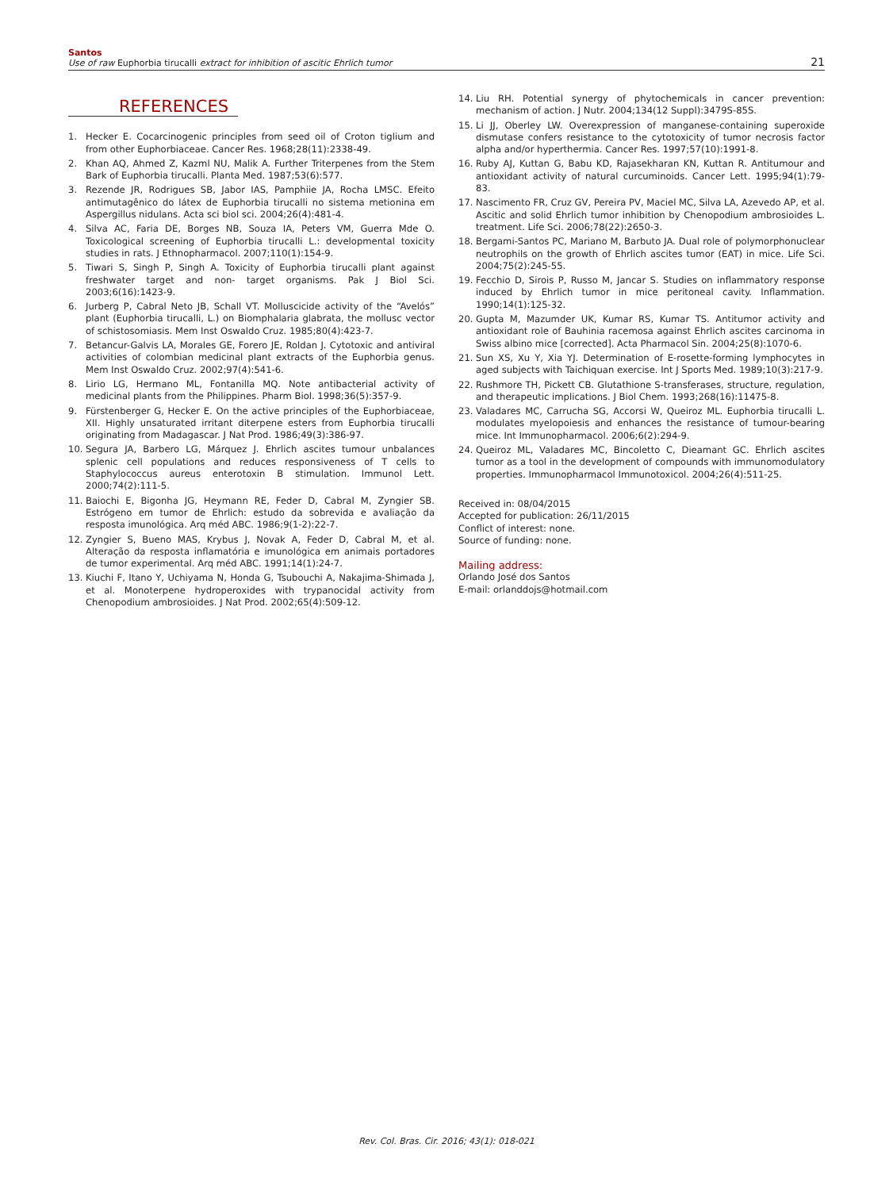Santos
Use of raw Euphorbia tirucalli extract for inhibition of ascitic Ehrlich tumor
21
REFERENCES
1. Hecker E. Cocarcinogenic principles from seed oil of Croton tiglium and from other Euphorbiaceae. Cancer Res. 1968;28(11):2338-49.
2. Khan AQ, Ahmed Z, Kazml NU, Malik A. Further Triterpenes from the Stem Bark of Euphorbia tirucalli. Planta Med. 1987;53(6):577.
3. Rezende JR, Rodrigues SB, Jabor IAS, Pamphiie JA, Rocha LMSC. Efeito antimutagênico do látex de Euphorbia tirucalli no sistema metionina em Aspergillus nidulans. Acta sci biol sci. 2004;26(4):481-4.
4. Silva AC, Faria DE, Borges NB, Souza IA, Peters VM, Guerra Mde O. Toxicological screening of Euphorbia tirucalli L.: developmental toxicity studies in rats. J Ethnopharmacol. 2007;110(1):154-9.
5. Tiwari S, Singh P, Singh A. Toxicity of Euphorbia tirucalli plant against freshwater target and non- target organisms. Pak J Biol Sci. 2003;6(16):1423-9.
6. Jurberg P, Cabral Neto JB, Schall VT. Molluscicide activity of the “Avelós” plant (Euphorbia tirucalli, L.) on Biomphalaria glabrata, the mollusc vector of schistosomiasis. Mem Inst Oswaldo Cruz. 1985;80(4):423-7.
7. Betancur-Galvis LA, Morales GE, Forero JE, Roldan J. Cytotoxic and antiviral activities of colombian medicinal plant extracts of the Euphorbia genus. Mem Inst Oswaldo Cruz. 2002;97(4):541-6.
8. Lirio LG, Hermano ML, Fontanilla MQ. Note antibacterial activity of medicinal plants from the Philippines. Pharm Biol. 1998;36(5):357-9.
9. Fürstenberger G, Hecker E. On the active principles of the Euphorbiaceae, XII. Highly unsaturated irritant diterpene esters from Euphorbia tirucalli originating from Madagascar. J Nat Prod. 1986;49(3):386-97.
10. Segura JA, Barbero LG, Márquez J. Ehrlich ascites tumour unbalances splenic cell populations and reduces responsiveness of T cells to Staphylococcus aureus enterotoxin B stimulation. Immunol Lett. 2000;74(2):111-5.
11. Baiochi E, Bigonha JG, Heymann RE, Feder D, Cabral M, Zyngier SB. Estrógeno em tumor de Ehrlich: estudo da sobrevida e avaliação da resposta imunológica. Arq méd ABC. 1986;9(1-2):22-7.
12. Zyngier S, Bueno MAS, Krybus J, Novak A, Feder D, Cabral M, et al. Alteração da resposta inflamatória e imunológica em animais portadores de tumor experimental. Arq méd ABC. 1991;14(1):24-7.
13. Kiuchi F, Itano Y, Uchiyama N, Honda G, Tsubouchi A, Nakajima-Shimada J, et al. Monoterpene hydroperoxides with trypanocidal activity from Chenopodium ambrosioides. J Nat Prod. 2002;65(4):509-12.
14. Liu RH. Potential synergy of phytochemicals in cancer prevention: mechanism of action. J Nutr. 2004;134(12 Suppl):3479S-85S.
15. Li JJ, Oberley LW. Overexpression of manganese-containing superoxide dismutase confers resistance to the cytotoxicity of tumor necrosis factor alpha and/or hyperthermia. Cancer Res. 1997;57(10):1991-8.
16. Ruby AJ, Kuttan G, Babu KD, Rajasekharan KN, Kuttan R. Antitumour and antioxidant activity of natural curcuminoids. Cancer Lett. 1995;94(1):79-83.
17. Nascimento FR, Cruz GV, Pereira PV, Maciel MC, Silva LA, Azevedo AP, et al. Ascitic and solid Ehrlich tumor inhibition by Chenopodium ambrosioides L. treatment. Life Sci. 2006;78(22):2650-3.
18. Bergami-Santos PC, Mariano M, Barbuto JA. Dual role of polymorphonuclear neutrophils on the growth of Ehrlich ascites tumor (EAT) in mice. Life Sci. 2004;75(2):245-55.
19. Fecchio D, Sirois P, Russo M, Jancar S. Studies on inflammatory response induced by Ehrlich tumor in mice peritoneal cavity. Inflammation. 1990;14(1):125-32.
20. Gupta M, Mazumder UK, Kumar RS, Kumar TS. Antitumor activity and antioxidant role of Bauhinia racemosa against Ehrlich ascites carcinoma in Swiss albino mice [corrected]. Acta Pharmacol Sin. 2004;25(8):1070-6.
21. Sun XS, Xu Y, Xia YJ. Determination of E-rosette-forming lymphocytes in aged subjects with Taichiquan exercise. Int J Sports Med. 1989;10(3):217-9.
22. Rushmore TH, Pickett CB. Glutathione S-transferases, structure, regulation, and therapeutic implications. J Biol Chem. 1993;268(16):11475-8.
23. Valadares MC, Carrucha SG, Accorsi W, Queiroz ML. Euphorbia tirucalli L. modulates myelopoiesis and enhances the resistance of tumour-bearing mice. Int Immunopharmacol. 2006;6(2):294-9.
24. Queiroz ML, Valadares MC, Bincoletto C, Dieamant GC. Ehrlich ascites tumor as a tool in the development of compounds with immunomodulatory properties. Immunopharmacol Immunotoxicol. 2004;26(4):511-25.
Received in: 08/04/2015
Accepted for publication: 26/11/2015
Conflict of interest: none.
Source of funding: none.
Mailing address:
Orlando José dos Santos
E-mail: orlanddojs@hotmail.com
Rev. Col. Bras. Cir. 2016; 43(1): 018-021